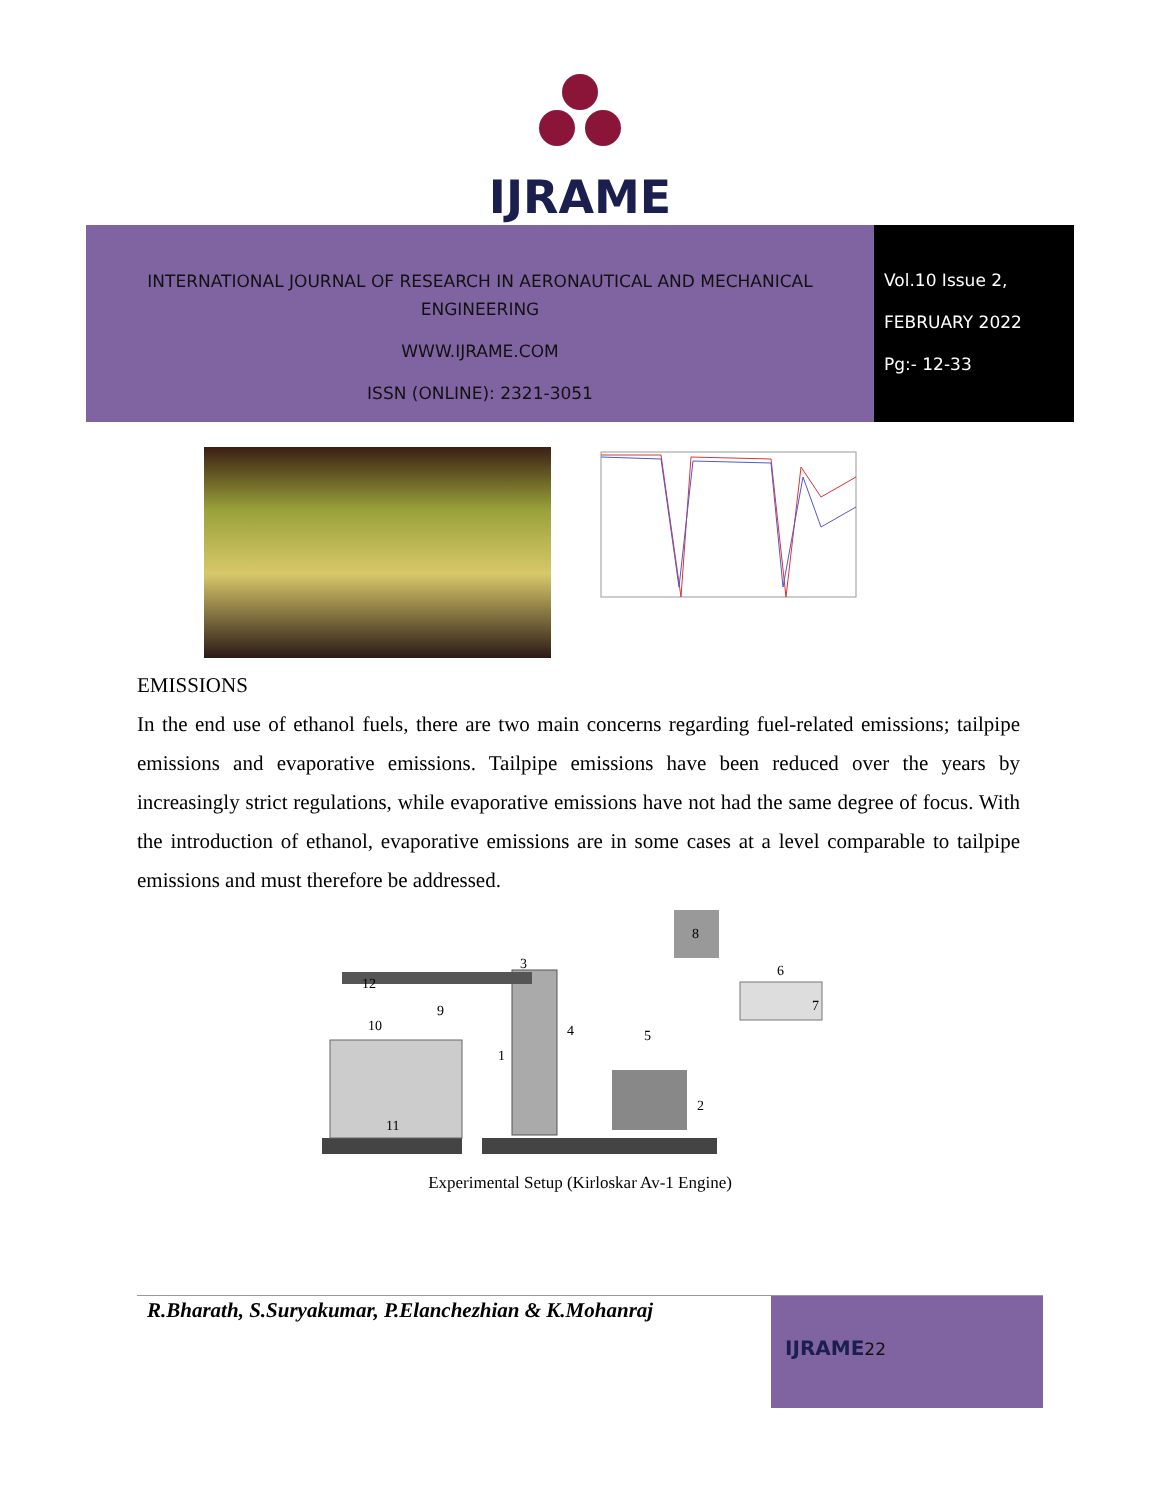IJRAME
INTERNATIONAL JOURNAL OF RESEARCH IN AERONAUTICAL AND MECHANICAL
ENGINEERING
WWW.IJRAME.COM
ISSN (ONLINE): 2321-3051
Vol.10 Issue 2,
FEBRUARY 2022
Pg:- 12-33
EMISSIONS
In the end use of ethanol fuels, there are two main concerns regarding fuel-related emissions; tailpipe emissions and evaporative emissions. Tailpipe emissions have been reduced over the years by increasingly strict regulations, while evaporative emissions have not had the same degree of focus. With the introduction of ethanol, evaporative emissions are in some cases at a level comparable to tailpipe emissions and must therefore be addressed.
12
8
6
7
5
4
3
1
2
9
10
11
Experimental Setup (Kirloskar Av-1 Engine)
R.Bharath, S.Suryakumar, P.Elanchezhian & K.Mohanraj
IJRAME22